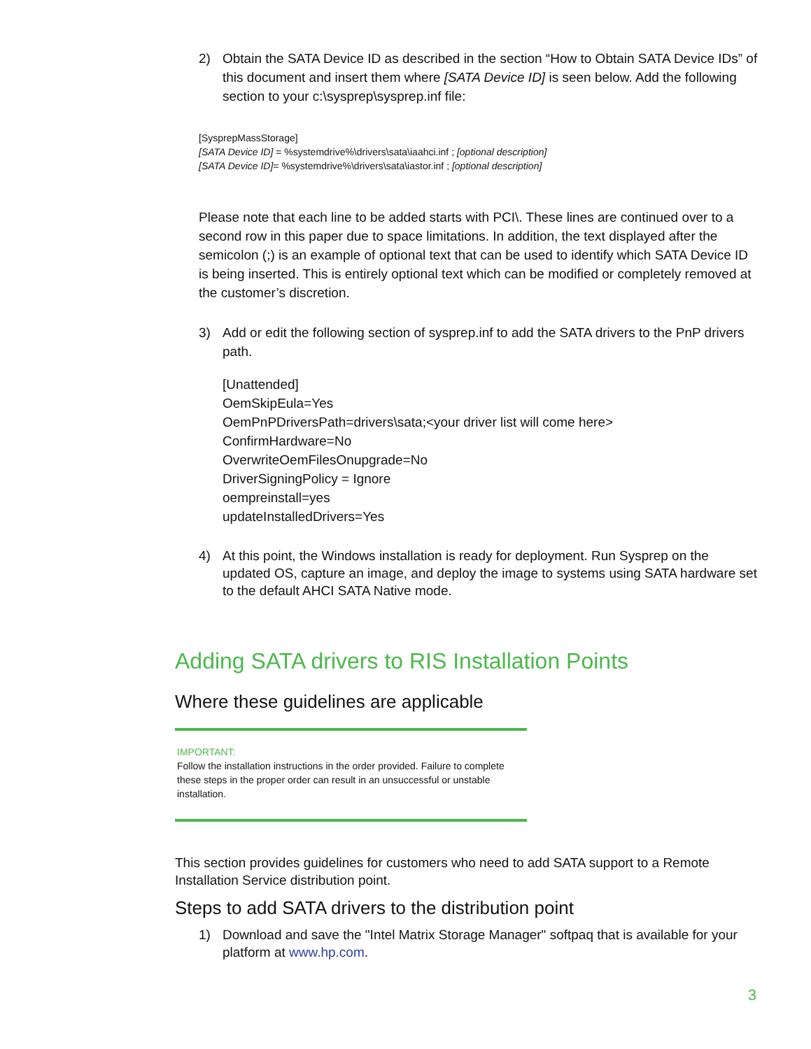2) Obtain the SATA Device ID as described in the section “How to Obtain SATA Device IDs” of this document and insert them where [SATA Device ID] is seen below. Add the following section to your c:\sysprep\sysprep.inf file:
[SysprepMassStorage]
[SATA Device ID] = %systemdrive%\drivers\sata\iaahci.inf ; [optional description]
[SATA Device ID]= %systemdrive%\drivers\sata\iastor.inf ; [optional description]
Please note that each line to be added starts with PCI\. These lines are continued over to a second row in this paper due to space limitations. In addition, the text displayed after the semicolon (;) is an example of optional text that can be used to identify which SATA Device ID is being inserted. This is entirely optional text which can be modified or completely removed at the customer’s discretion.
3) Add or edit the following section of sysprep.inf to add the SATA drivers to the PnP drivers path.
[Unattended]
OemSkipEula=Yes
OemPnPDriversPath=drivers\sata;<your driver list will come here>
ConfirmHardware=No
OverwriteOemFilesOnupgrade=No
DriverSigningPolicy = Ignore
oempreinstall=yes
updateInstalledDrivers=Yes
4) At this point, the Windows installation is ready for deployment. Run Sysprep on the updated OS, capture an image, and deploy the image to systems using SATA hardware set to the default AHCI SATA Native mode.
Adding SATA drivers to RIS Installation Points
Where these guidelines are applicable
IMPORTANT:
Follow the installation instructions in the order provided. Failure to complete these steps in the proper order can result in an unsuccessful or unstable installation.
This section provides guidelines for customers who need to add SATA support to a Remote Installation Service distribution point.
Steps to add SATA drivers to the distribution point
1) Download and save the "Intel Matrix Storage Manager" softpaq that is available for your platform at www.hp.com.
3